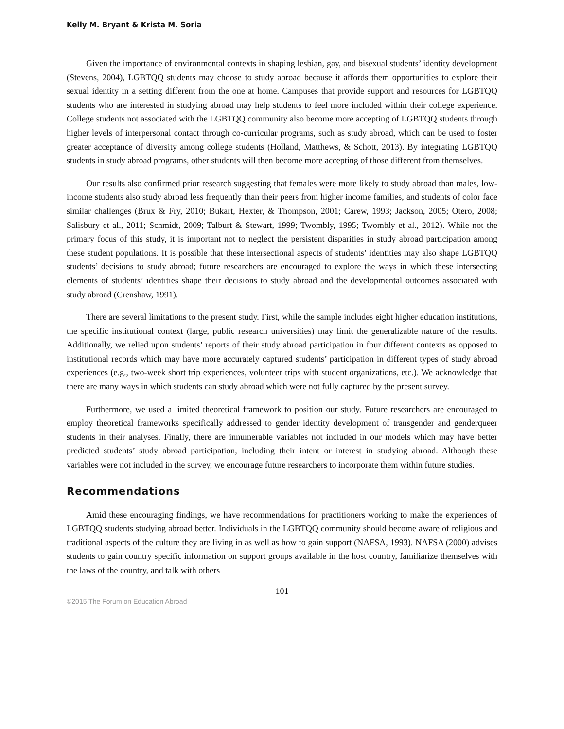Kelly M. Bryant & Krista M. Soria
Given the importance of environmental contexts in shaping lesbian, gay, and bisexual students’ identity development (Stevens, 2004), LGBTQQ students may choose to study abroad because it affords them opportunities to explore their sexual identity in a setting different from the one at home. Campuses that provide support and resources for LGBTQQ students who are interested in studying abroad may help students to feel more included within their college experience. College students not associated with the LGBTQQ community also become more accepting of LGBTQQ students through higher levels of interpersonal contact through co-curricular programs, such as study abroad, which can be used to foster greater acceptance of diversity among college students (Holland, Matthews, & Schott, 2013). By integrating LGBTQQ students in study abroad programs, other students will then become more accepting of those different from themselves.
Our results also confirmed prior research suggesting that females were more likely to study abroad than males, low-income students also study abroad less frequently than their peers from higher income families, and students of color face similar challenges (Brux & Fry, 2010; Bukart, Hexter, & Thompson, 2001; Carew, 1993; Jackson, 2005; Otero, 2008; Salisbury et al., 2011; Schmidt, 2009; Talburt & Stewart, 1999; Twombly, 1995; Twombly et al., 2012). While not the primary focus of this study, it is important not to neglect the persistent disparities in study abroad participation among these student populations. It is possible that these intersectional aspects of students’ identities may also shape LGBTQQ students’ decisions to study abroad; future researchers are encouraged to explore the ways in which these intersecting elements of students’ identities shape their decisions to study abroad and the developmental outcomes associated with study abroad (Crenshaw, 1991).
There are several limitations to the present study. First, while the sample includes eight higher education institutions, the specific institutional context (large, public research universities) may limit the generalizable nature of the results. Additionally, we relied upon students’ reports of their study abroad participation in four different contexts as opposed to institutional records which may have more accurately captured students’ participation in different types of study abroad experiences (e.g., two-week short trip experiences, volunteer trips with student organizations, etc.). We acknowledge that there are many ways in which students can study abroad which were not fully captured by the present survey.
Furthermore, we used a limited theoretical framework to position our study. Future researchers are encouraged to employ theoretical frameworks specifically addressed to gender identity development of transgender and genderqueer students in their analyses. Finally, there are innumerable variables not included in our models which may have better predicted students’ study abroad participation, including their intent or interest in studying abroad. Although these variables were not included in the survey, we encourage future researchers to incorporate them within future studies.
Recommendations
Amid these encouraging findings, we have recommendations for practitioners working to make the experiences of LGBTQQ students studying abroad better. Individuals in the LGBTQQ community should become aware of religious and traditional aspects of the culture they are living in as well as how to gain support (NAFSA, 1993). NAFSA (2000) advises students to gain country specific information on support groups available in the host country, familiarize themselves with the laws of the country, and talk with others
101
©2015 The Forum on Education Abroad